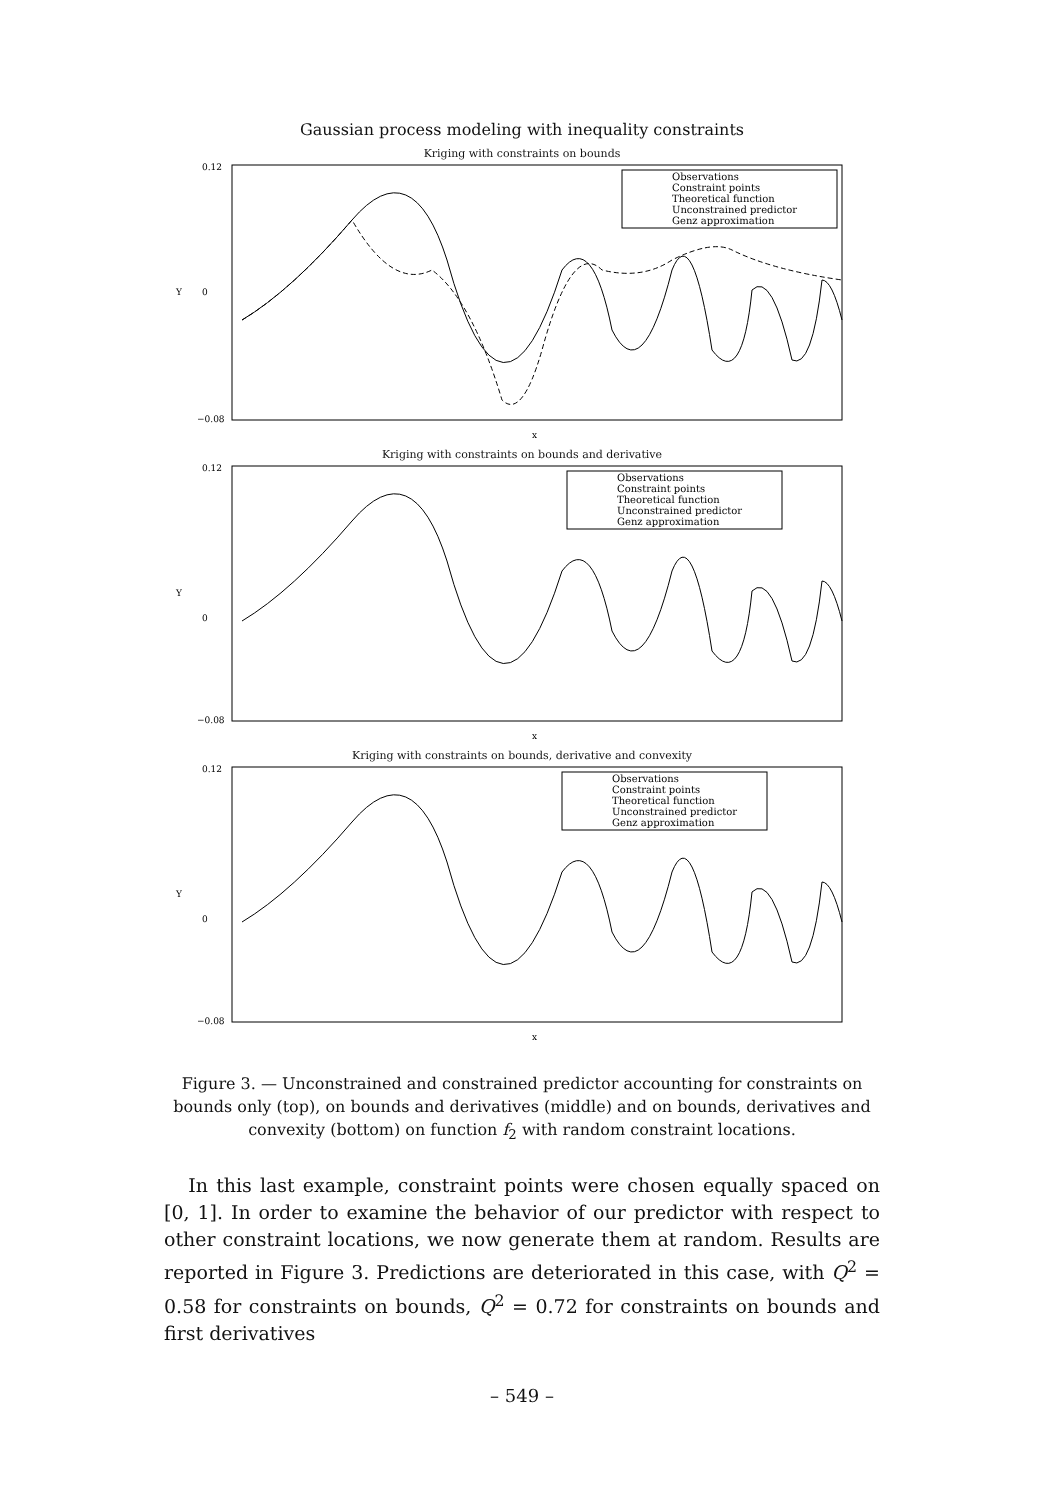Gaussian process modeling with inequality constraints
Kriging with constraints on bounds
0.12
0
−0.08
Y
x
Observations
Constraint points
Theoretical function
Unconstrained predictor
Genz approximation
Kriging with constraints on bounds and derivative
0.12
0
−0.08
Y
x
Observations
Constraint points
Theoretical function
Unconstrained predictor
Genz approximation
Kriging with constraints on bounds, derivative and convexity
0.12
0
−0.08
Y
x
Observations
Constraint points
Theoretical function
Unconstrained predictor
Genz approximation
Figure 3. — Unconstrained and constrained predictor accounting for constraints on bounds only (top), on bounds and derivatives (middle) and on bounds, derivatives and convexity (bottom) on function f<sub>2</sub> with random constraint locations.
In this last example, constraint points were chosen equally spaced on [0, 1]. In order to examine the behavior of our predictor with respect to other constraint locations, we now generate them at random. Results are reported in Figure 3. Predictions are deteriorated in this case, with Q<sup>2</sup> = 0.58 for constraints on bounds, Q<sup>2</sup> = 0.72 for constraints on bounds and first derivatives
– 549 –